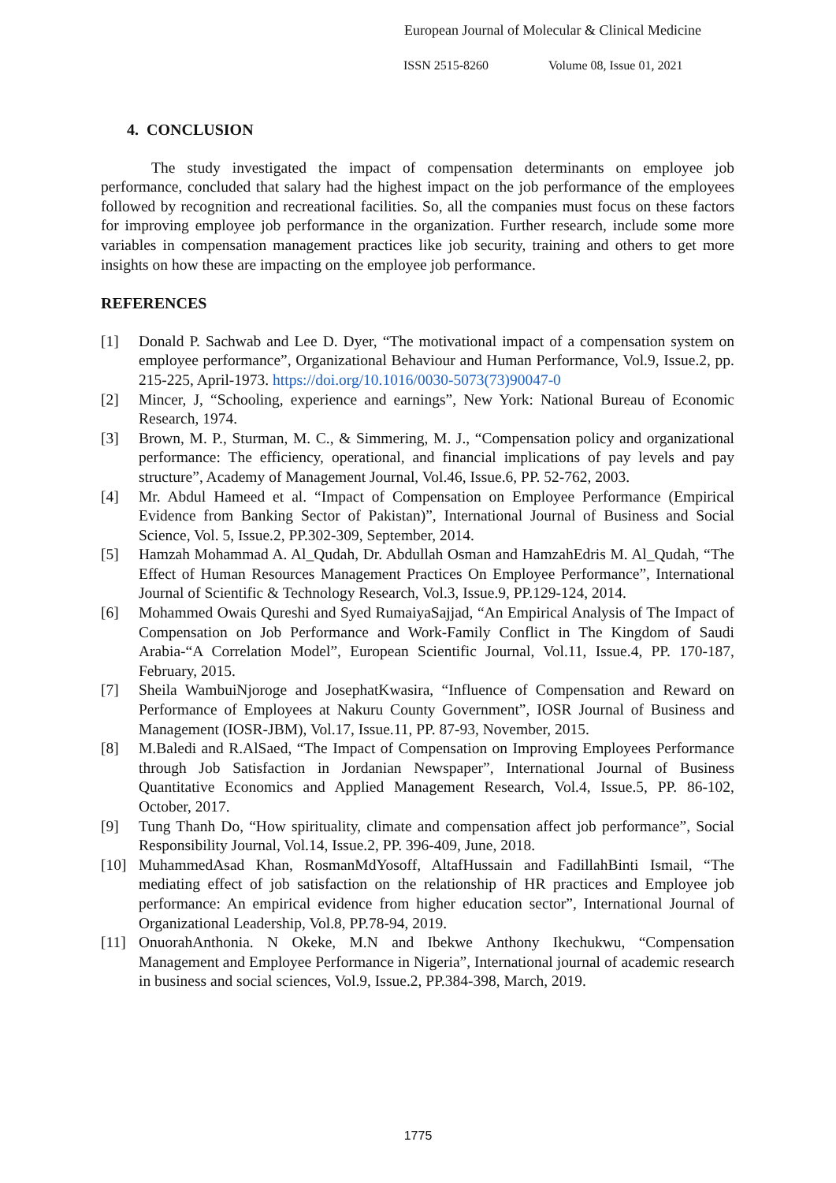European Journal of Molecular & Clinical Medicine
ISSN 2515-8260 Volume 08, Issue 01, 2021
4. CONCLUSION
The study investigated the impact of compensation determinants on employee job performance, concluded that salary had the highest impact on the job performance of the employees followed by recognition and recreational facilities. So, all the companies must focus on these factors for improving employee job performance in the organization. Further research, include some more variables in compensation management practices like job security, training and others to get more insights on how these are impacting on the employee job performance.
REFERENCES
[1] Donald P. Sachwab and Lee D. Dyer, “The motivational impact of a compensation system on employee performance”, Organizational Behaviour and Human Performance, Vol.9, Issue.2, pp. 215-225, April-1973. https://doi.org/10.1016/0030-5073(73)90047-0
[2] Mincer, J, “Schooling, experience and earnings”, New York: National Bureau of Economic Research, 1974.
[3] Brown, M. P., Sturman, M. C., & Simmering, M. J., “Compensation policy and organizational performance: The efficiency, operational, and financial implications of pay levels and pay structure”, Academy of Management Journal, Vol.46, Issue.6, PP. 52-762, 2003.
[4] Mr. Abdul Hameed et al. “Impact of Compensation on Employee Performance (Empirical Evidence from Banking Sector of Pakistan)”, International Journal of Business and Social Science, Vol. 5, Issue.2, PP.302-309, September, 2014.
[5] Hamzah Mohammad A. Al_Qudah, Dr. Abdullah Osman and HamzahEdris M. Al_Qudah, “The Effect of Human Resources Management Practices On Employee Performance”, International Journal of Scientific & Technology Research, Vol.3, Issue.9, PP.129-124, 2014.
[6] Mohammed Owais Qureshi and Syed RumaiyaSajjad, “An Empirical Analysis of The Impact of Compensation on Job Performance and Work-Family Conflict in The Kingdom of Saudi Arabia-“A Correlation Model”, European Scientific Journal, Vol.11, Issue.4, PP. 170-187, February, 2015.
[7] Sheila WambuiNjoroge and JosephatKwasira, “Influence of Compensation and Reward on Performance of Employees at Nakuru County Government”, IOSR Journal of Business and Management (IOSR-JBM), Vol.17, Issue.11, PP. 87-93, November, 2015.
[8] M.Baledi and R.AlSaed, “The Impact of Compensation on Improving Employees Performance through Job Satisfaction in Jordanian Newspaper”, International Journal of Business Quantitative Economics and Applied Management Research, Vol.4, Issue.5, PP. 86-102, October, 2017.
[9] Tung Thanh Do, “How spirituality, climate and compensation affect job performance”, Social Responsibility Journal, Vol.14, Issue.2, PP. 396-409, June, 2018.
[10] MuhammedAsad Khan, RosmanMdYosoff, AltafHussain and FadillahBinti Ismail, “The mediating effect of job satisfaction on the relationship of HR practices and Employee job performance: An empirical evidence from higher education sector”, International Journal of Organizational Leadership, Vol.8, PP.78-94, 2019.
[11] OnuorahAnthonia. N Okeke, M.N and Ibekwe Anthony Ikechukwu, “Compensation Management and Employee Performance in Nigeria”, International journal of academic research in business and social sciences, Vol.9, Issue.2, PP.384-398, March, 2019.
1775